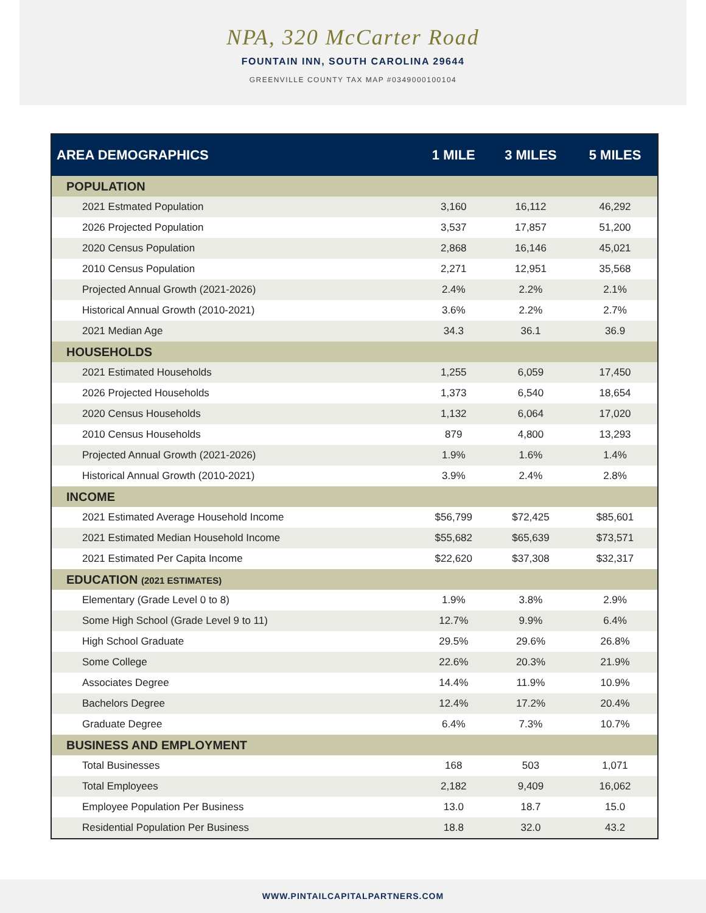NPA, 320 McCarter Road
FOUNTAIN INN, SOUTH CAROLINA 29644
GREENVILLE COUNTY TAX MAP #0349000100104
| AREA DEMOGRAPHICS | 1 MILE | 3 MILES | 5 MILES |
| --- | --- | --- | --- |
| POPULATION | | | |
| 2021 Estmated Population | 3,160 | 16,112 | 46,292 |
| 2026 Projected Population | 3,537 | 17,857 | 51,200 |
| 2020 Census Population | 2,868 | 16,146 | 45,021 |
| 2010 Census Population | 2,271 | 12,951 | 35,568 |
| Projected Annual Growth (2021-2026) | 2.4% | 2.2% | 2.1% |
| Historical Annual Growth (2010-2021) | 3.6% | 2.2% | 2.7% |
| 2021 Median Age | 34.3 | 36.1 | 36.9 |
| HOUSEHOLDS | | | |
| 2021 Estimated Households | 1,255 | 6,059 | 17,450 |
| 2026 Projected Households | 1,373 | 6,540 | 18,654 |
| 2020 Census Households | 1,132 | 6,064 | 17,020 |
| 2010 Census Households | 879 | 4,800 | 13,293 |
| Projected Annual Growth (2021-2026) | 1.9% | 1.6% | 1.4% |
| Historical Annual Growth (2010-2021) | 3.9% | 2.4% | 2.8% |
| INCOME | | | |
| 2021 Estimated Average Household Income | $56,799 | $72,425 | $85,601 |
| 2021 Estimated Median Household Income | $55,682 | $65,639 | $73,571 |
| 2021 Estimated Per Capita Income | $22,620 | $37,308 | $32,317 |
| EDUCATION (2021 ESTIMATES) | | | |
| Elementary (Grade Level 0 to 8) | 1.9% | 3.8% | 2.9% |
| Some High School (Grade Level 9 to 11) | 12.7% | 9.9% | 6.4% |
| High School Graduate | 29.5% | 29.6% | 26.8% |
| Some College | 22.6% | 20.3% | 21.9% |
| Associates Degree | 14.4% | 11.9% | 10.9% |
| Bachelors Degree | 12.4% | 17.2% | 20.4% |
| Graduate Degree | 6.4% | 7.3% | 10.7% |
| BUSINESS AND EMPLOYMENT | | | |
| Total Businesses | 168 | 503 | 1,071 |
| Total Employees | 2,182 | 9,409 | 16,062 |
| Employee Population Per Business | 13.0 | 18.7 | 15.0 |
| Residential Population Per Business | 18.8 | 32.0 | 43.2 |
WWW.PINTAILCAPITALPARTNERS.COM